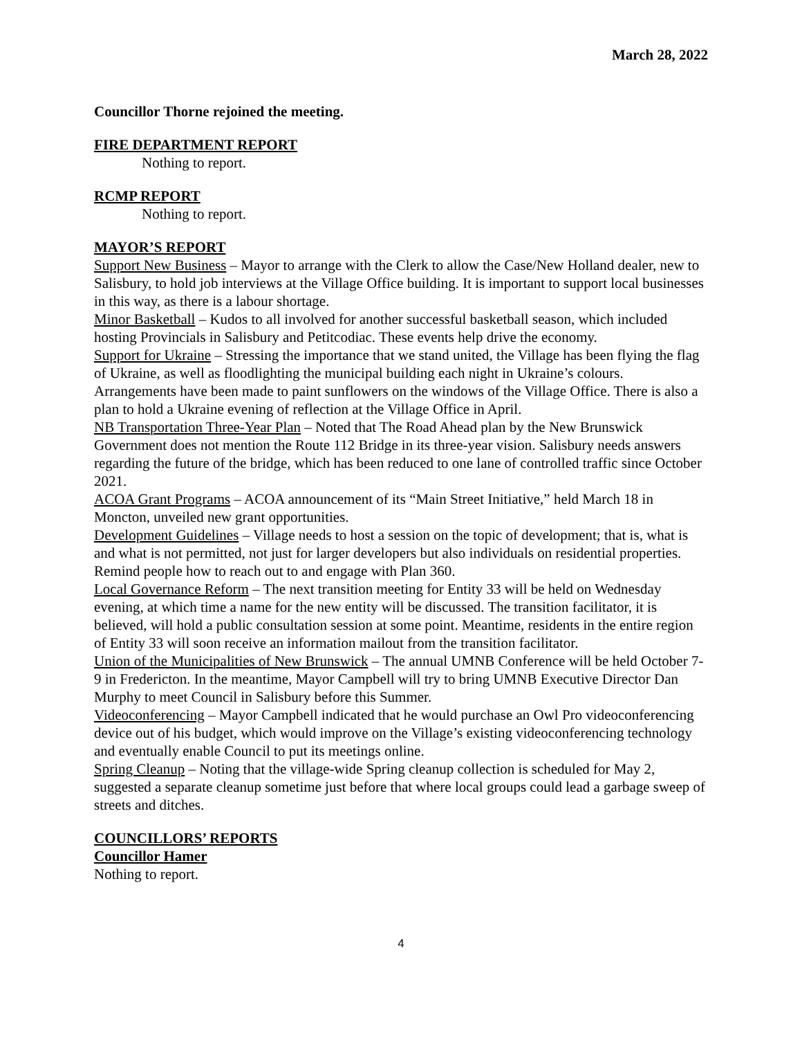March 28, 2022
Councillor Thorne rejoined the meeting.
FIRE DEPARTMENT REPORT
Nothing to report.
RCMP REPORT
Nothing to report.
MAYOR’S REPORT
Support New Business – Mayor to arrange with the Clerk to allow the Case/New Holland dealer, new to Salisbury, to hold job interviews at the Village Office building. It is important to support local businesses in this way, as there is a labour shortage.
Minor Basketball – Kudos to all involved for another successful basketball season, which included hosting Provincials in Salisbury and Petitcodiac. These events help drive the economy.
Support for Ukraine – Stressing the importance that we stand united, the Village has been flying the flag of Ukraine, as well as floodlighting the municipal building each night in Ukraine’s colours. Arrangements have been made to paint sunflowers on the windows of the Village Office. There is also a plan to hold a Ukraine evening of reflection at the Village Office in April.
NB Transportation Three-Year Plan – Noted that The Road Ahead plan by the New Brunswick Government does not mention the Route 112 Bridge in its three-year vision. Salisbury needs answers regarding the future of the bridge, which has been reduced to one lane of controlled traffic since October 2021.
ACOA Grant Programs – ACOA announcement of its “Main Street Initiative,” held March 18 in Moncton, unveiled new grant opportunities.
Development Guidelines – Village needs to host a session on the topic of development; that is, what is and what is not permitted, not just for larger developers but also individuals on residential properties. Remind people how to reach out to and engage with Plan 360.
Local Governance Reform – The next transition meeting for Entity 33 will be held on Wednesday evening, at which time a name for the new entity will be discussed. The transition facilitator, it is believed, will hold a public consultation session at some point. Meantime, residents in the entire region of Entity 33 will soon receive an information mailout from the transition facilitator.
Union of the Municipalities of New Brunswick – The annual UMNB Conference will be held October 7-9 in Fredericton. In the meantime, Mayor Campbell will try to bring UMNB Executive Director Dan Murphy to meet Council in Salisbury before this Summer.
Videoconferencing – Mayor Campbell indicated that he would purchase an Owl Pro videoconferencing device out of his budget, which would improve on the Village’s existing videoconferencing technology and eventually enable Council to put its meetings online.
Spring Cleanup – Noting that the village-wide Spring cleanup collection is scheduled for May 2, suggested a separate cleanup sometime just before that where local groups could lead a garbage sweep of streets and ditches.
COUNCILLORS’ REPORTS
Councillor Hamer
Nothing to report.
4